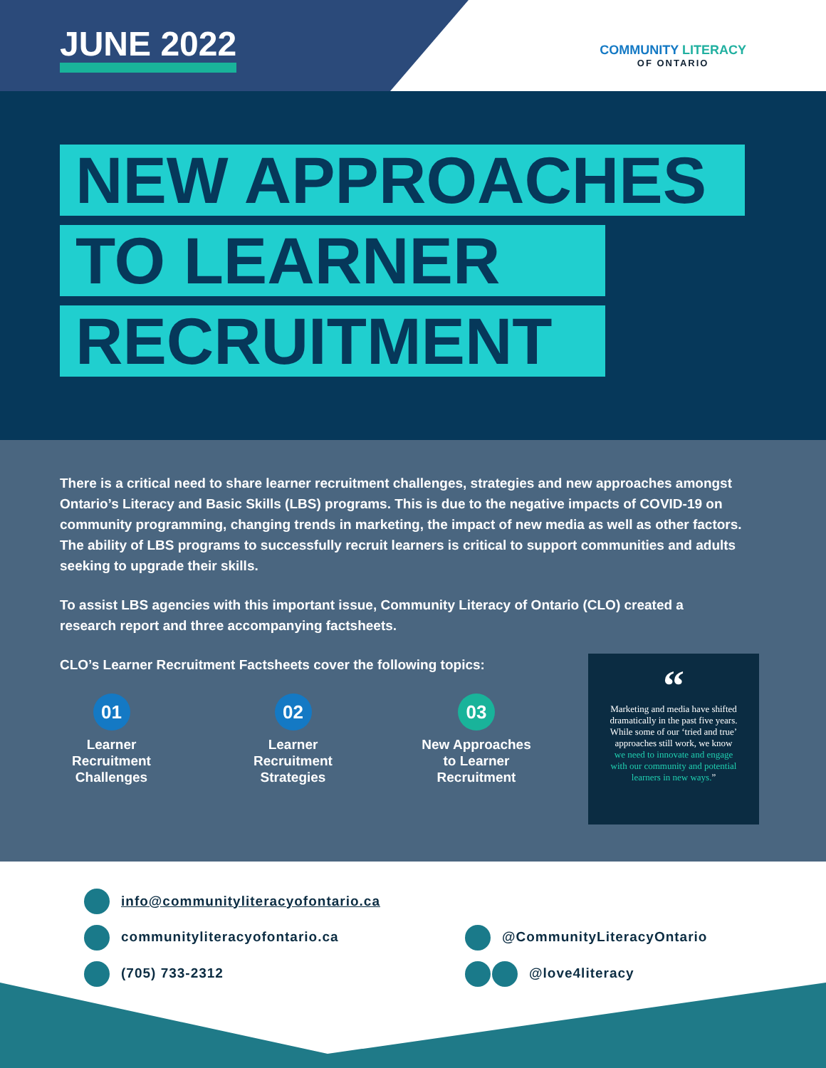JUNE 2022
COMMUNITY LITERACY
OF ONTARIO
NEW APPROACHES
TO LEARNER
RECRUITMENT
There is a critical need to share learner recruitment challenges, strategies and new approaches amongst Ontario’s Literacy and Basic Skills (LBS) programs. This is due to the negative impacts of COVID-19 on community programming, changing trends in marketing, the impact of new media as well as other factors. The ability of LBS programs to successfully recruit learners is critical to support communities and adults seeking to upgrade their skills.
To assist LBS agencies with this important issue, Community Literacy of Ontario (CLO) created a research report and three accompanying factsheets.
CLO’s Learner Recruitment Factsheets cover the following topics:
01
Learner Recruitment Challenges
02
Learner Recruitment Strategies
03
New Approaches to Learner Recruitment
“
Marketing and media have shifted dramatically in the past five years. While some of our ‘tried and true’ approaches still work, we know we need to innovate and engage with our community and potential learners in new ways.”
info@communityliteracyofontario.ca
communityliteracyofontario.ca @CommunityLiteracyOntario
(705) 733-2312 @love4literacy